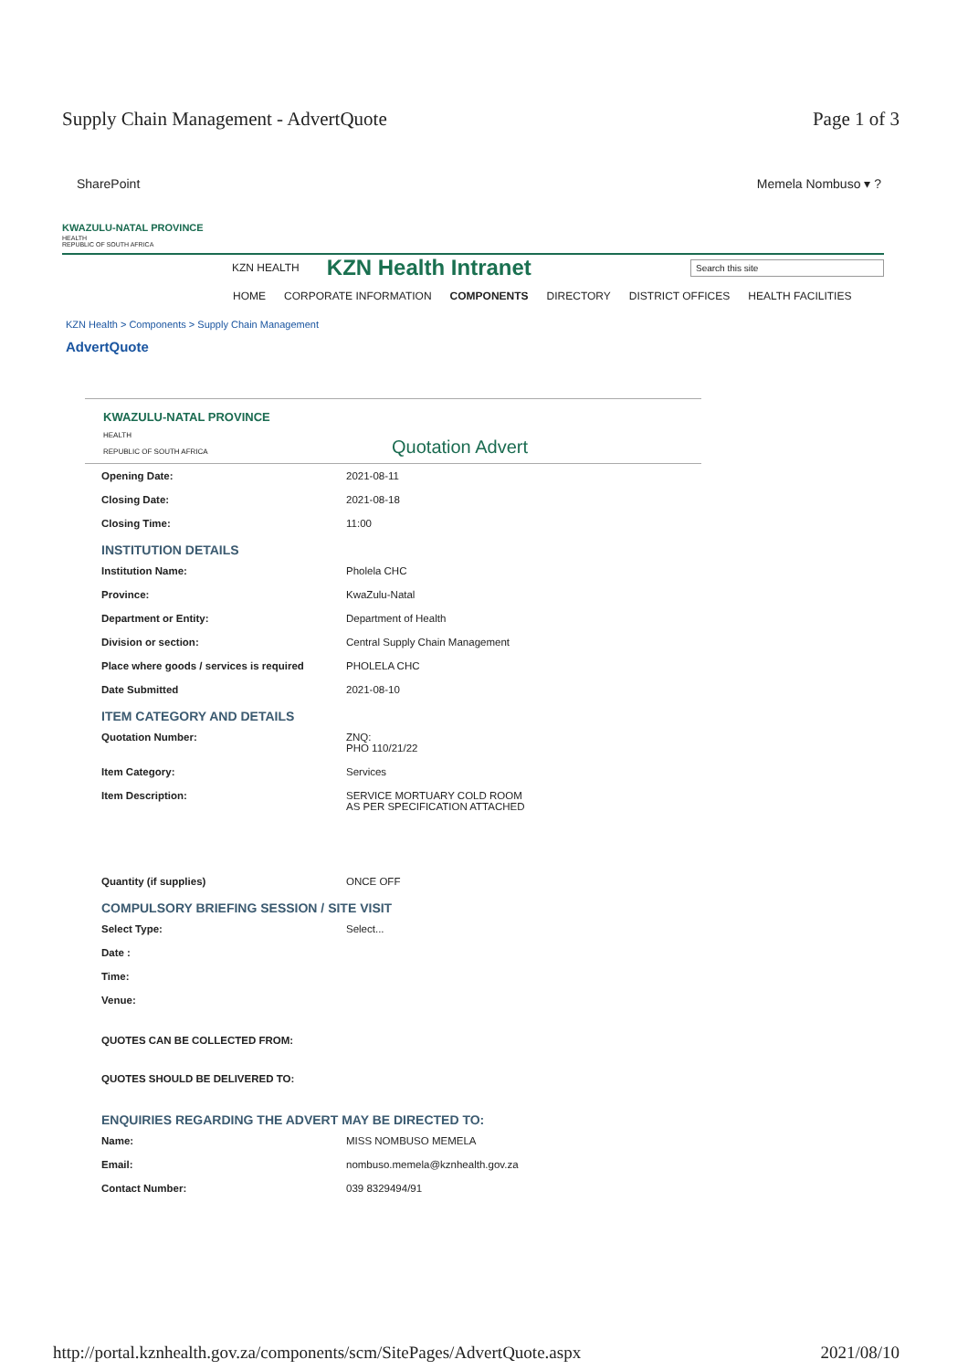Supply Chain Management - AdvertQuote Page 1 of 3
SharePoint Memela Nombuso ▾ ?
KWAZULU-NATAL PROVINCE
HEALTH
REPUBLIC OF SOUTH AFRICA
KZN HEALTH KZN Health Intranet Search this site
HOME CORPORATE INFORMATION COMPONENTS DIRECTORY DISTRICT OFFICES HEALTH FACILITIES
KZN Health > Components > Supply Chain Management
AdvertQuote
KWAZULU-NATAL PROVINCE
HEALTH
REPUBLIC OF SOUTH AFRICA
Quotation Advert
Opening Date: 2021-08-11
Closing Date: 2021-08-18
Closing Time: 11:00
INSTITUTION DETAILS
Institution Name: Pholela CHC
Province: KwaZulu-Natal
Department or Entity: Department of Health
Division or section: Central Supply Chain Management
Place where goods / services is required PHOLELA CHC
Date Submitted 2021-08-10
ITEM CATEGORY AND DETAILS
Quotation Number: ZNQ:
PHO 110/21/22
Item Category: Services
Item Description: SERVICE MORTUARY COLD ROOM
AS PER SPECIFICATION ATTACHED
Quantity (if supplies) ONCE OFF
COMPULSORY BRIEFING SESSION / SITE VISIT
Select Type: Select...
Date :
Time:
Venue:
QUOTES CAN BE COLLECTED FROM:
QUOTES SHOULD BE DELIVERED TO:
ENQUIRIES REGARDING THE ADVERT MAY BE DIRECTED TO:
Name: MISS NOMBUSO MEMELA
Email: nombuso.memela@kznhealth.gov.za
Contact Number: 039 8329494/91
http://portal.kznhealth.gov.za/components/scm/SitePages/AdvertQuote.aspx 2021/08/10